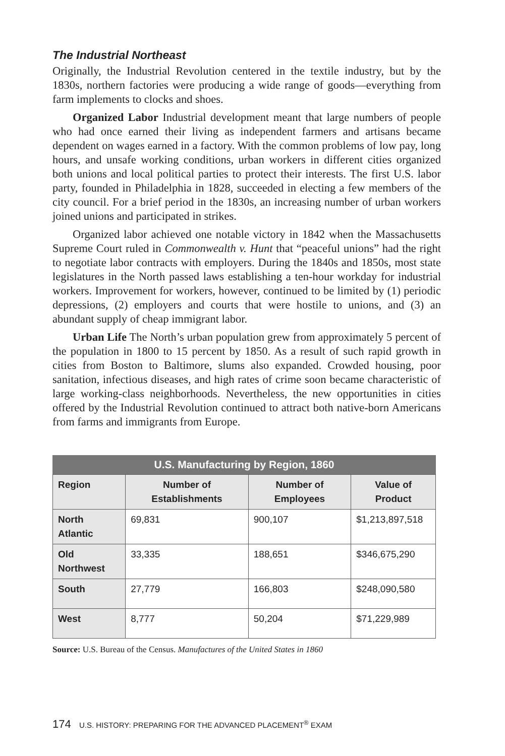The Industrial Northeast
Originally, the Industrial Revolution centered in the textile industry, but by the 1830s, northern factories were producing a wide range of goods—everything from farm implements to clocks and shoes.
Organized Labor Industrial development meant that large numbers of people who had once earned their living as independent farmers and artisans became dependent on wages earned in a factory. With the common problems of low pay, long hours, and unsafe working conditions, urban workers in different cities organized both unions and local political parties to protect their interests. The first U.S. labor party, founded in Philadelphia in 1828, succeeded in electing a few members of the city council. For a brief period in the 1830s, an increasing number of urban workers joined unions and participated in strikes.
Organized labor achieved one notable victory in 1842 when the Massachusetts Supreme Court ruled in Commonwealth v. Hunt that “peaceful unions” had the right to negotiate labor contracts with employers. During the 1840s and 1850s, most state legislatures in the North passed laws establishing a ten-hour workday for industrial workers. Improvement for workers, however, continued to be limited by (1) periodic depressions, (2) employers and courts that were hostile to unions, and (3) an abundant supply of cheap immigrant labor.
Urban Life The North’s urban population grew from approximately 5 percent of the population in 1800 to 15 percent by 1850. As a result of such rapid growth in cities from Boston to Baltimore, slums also expanded. Crowded housing, poor sanitation, infectious diseases, and high rates of crime soon became characteristic of large working-class neighborhoods. Nevertheless, the new opportunities in cities offered by the Industrial Revolution continued to attract both native-born Americans from farms and immigrants from Europe.
U.S. Manufacturing by Region, 1860
| Region | Number of Establishments | Number of Employees | Value of Product |
| --- | --- | --- | --- |
| North Atlantic | 69,831 | 900,107 | $1,213,897,518 |
| Old Northwest | 33,335 | 188,651 | $346,675,290 |
| South | 27,779 | 166,803 | $248,090,580 |
| West | 8,777 | 50,204 | $71,229,989 |
Source: U.S. Bureau of the Census. Manufactures of the United States in 1860
174 U.S. HISTORY: PREPARING FOR THE ADVANCED PLACEMENT<sup>®</sup> EXAM